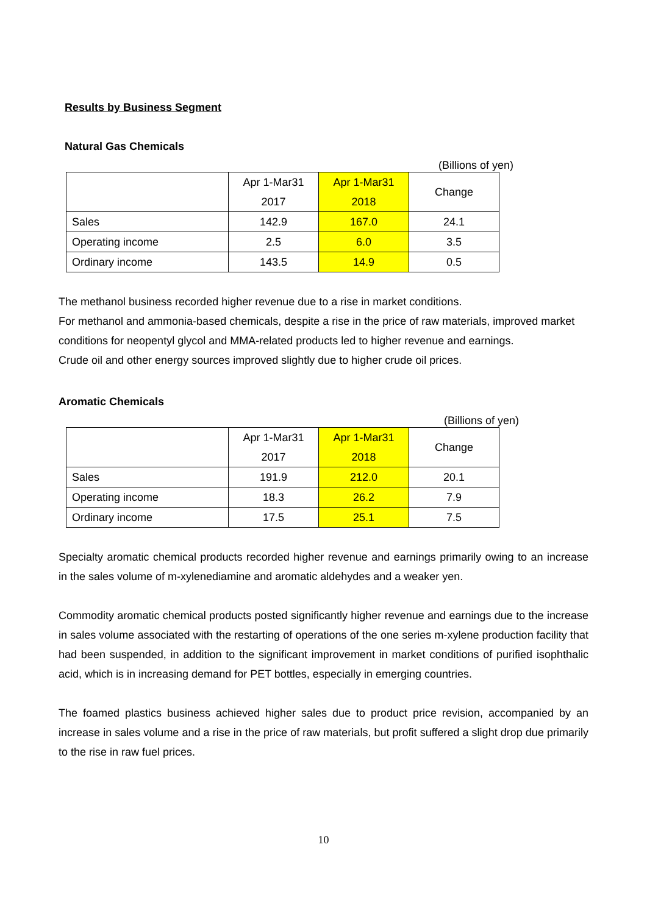Results by Business Segment
Natural Gas Chemicals
(Billions of yen)
| | Apr 1-Mar31 2017 | Apr 1-Mar31 2018 | Change |
| Sales | 142.9 | 167.0 | 24.1 |
| Operating income | 2.5 | 6.0 | 3.5 |
| Ordinary income | 143.5 | 14.9 | 0.5 |
The methanol business recorded higher revenue due to a rise in market conditions.
For methanol and ammonia-based chemicals, despite a rise in the price of raw materials, improved market conditions for neopentyl glycol and MMA-related products led to higher revenue and earnings.
Crude oil and other energy sources improved slightly due to higher crude oil prices.
Aromatic Chemicals
(Billions of yen)
| | Apr 1-Mar31 2017 | Apr 1-Mar31 2018 | Change |
| Sales | 191.9 | 212.0 | 20.1 |
| Operating income | 18.3 | 26.2 | 7.9 |
| Ordinary income | 17.5 | 25.1 | 7.5 |
Specialty aromatic chemical products recorded higher revenue and earnings primarily owing to an increase in the sales volume of m-xylenediamine and aromatic aldehydes and a weaker yen.
Commodity aromatic chemical products posted significantly higher revenue and earnings due to the increase in sales volume associated with the restarting of operations of the one series m-xylene production facility that had been suspended, in addition to the significant improvement in market conditions of purified isophthalic acid, which is in increasing demand for PET bottles, especially in emerging countries.
The foamed plastics business achieved higher sales due to product price revision, accompanied by an increase in sales volume and a rise in the price of raw materials, but profit suffered a slight drop due primarily to the rise in raw fuel prices.
10